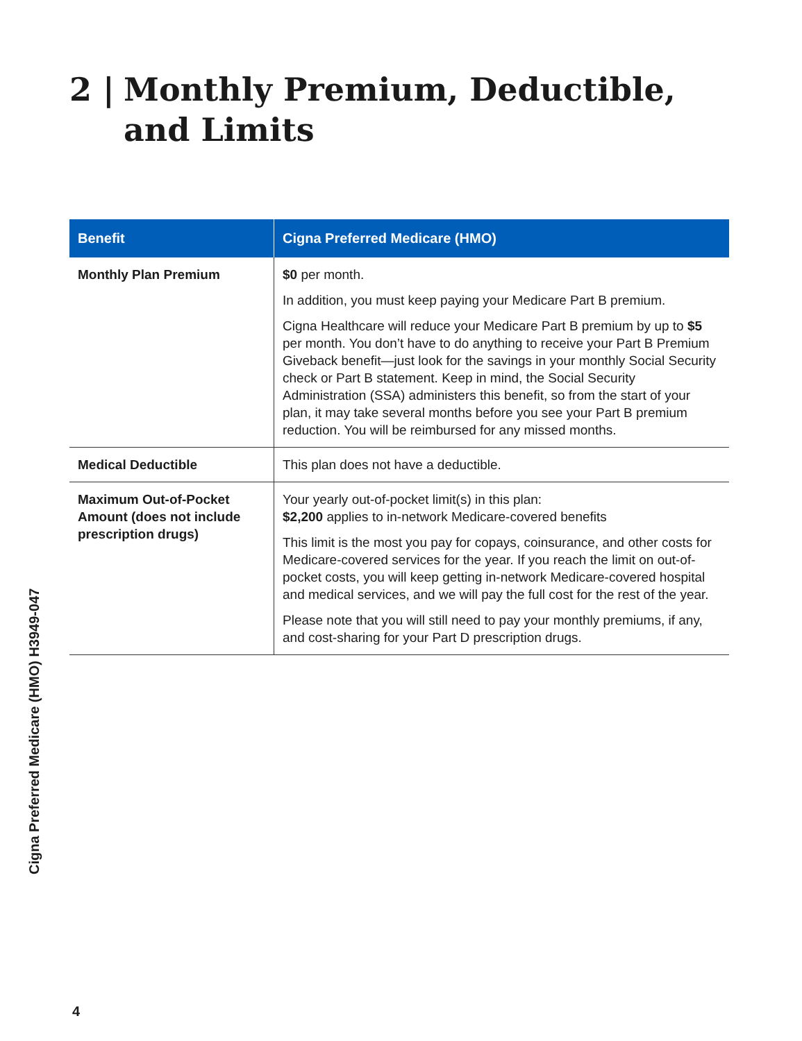2 | Monthly Premium, Deductible,
and Limits
| Benefit | Cigna Preferred Medicare (HMO) |
| --- | --- |
| Monthly Plan Premium | $0 per month. In addition, you must keep paying your Medicare Part B premium. Cigna Healthcare will reduce your Medicare Part B premium by up to $5 per month. You don’t have to do anything to receive your Part B Premium Giveback benefit—just look for the savings in your monthly Social Security check or Part B statement. Keep in mind, the Social Security Administration (SSA) administers this benefit, so from the start of your plan, it may take several months before you see your Part B premium reduction. You will be reimbursed for any missed months. |
| Medical Deductible | This plan does not have a deductible. |
| Maximum Out-of-Pocket Amount (does not include prescription drugs) | Your yearly out-of-pocket limit(s) in this plan: $2,200 applies to in-network Medicare-covered benefits This limit is the most you pay for copays, coinsurance, and other costs for Medicare-covered services for the year. If you reach the limit on out-of-pocket costs, you will keep getting in-network Medicare-covered hospital and medical services, and we will pay the full cost for the rest of the year. Please note that you will still need to pay your monthly premiums, if any, and cost-sharing for your Part D prescription drugs. |
Cigna Preferred Medicare (HMO) H3949-047
4